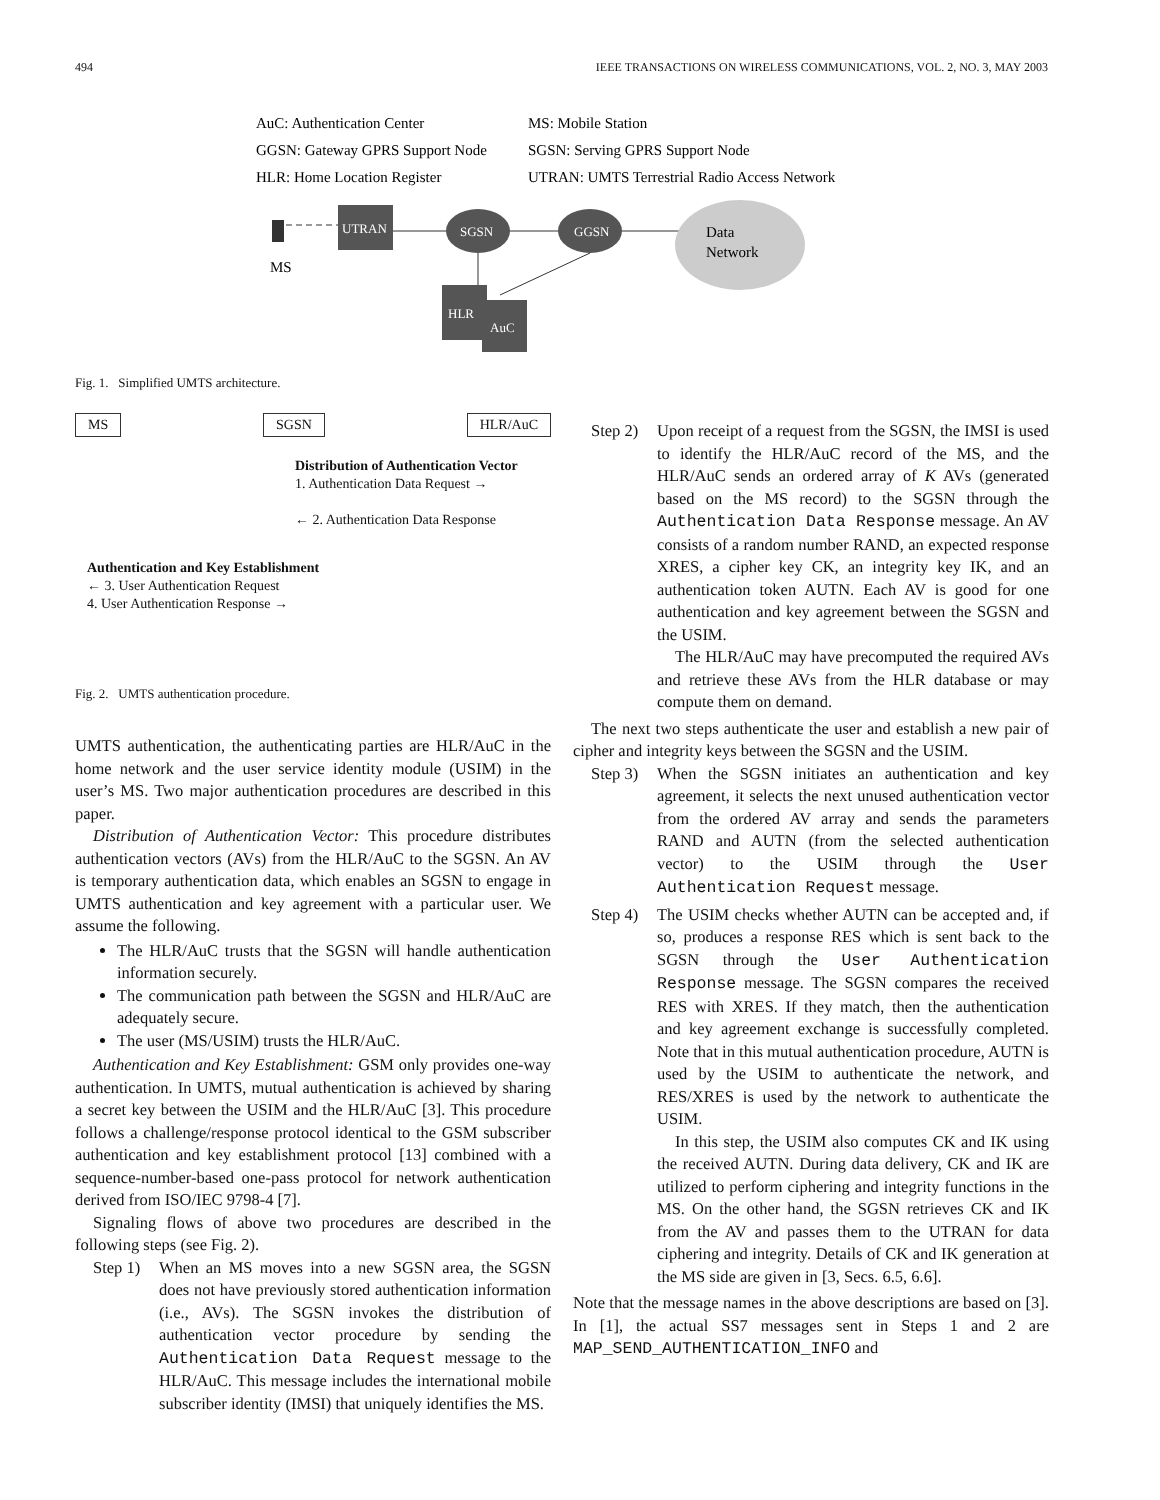494 IEEE TRANSACTIONS ON WIRELESS COMMUNICATIONS, VOL. 2, NO. 3, MAY 2003
AuC: Authentication Center
MS: Mobile Station
GGSN: Gateway GPRS Support Node
SGSN: Serving GPRS Support Node
HLR: Home Location Register
UTRAN: UMTS Terrestrial Radio Access Network
MS
UTRAN
SGSN
GGSN
Data
Network
HLR
AuC
Fig. 1. Simplified UMTS architecture.
MS SGSN HLR/AuC
Distribution of Authentication Vector
1. Authentication Data Request →
← 2. Authentication Data Response
Authentication and Key Establishment
← 3. User Authentication Request
4. User Authentication Response →
Fig. 2. UMTS authentication procedure.
UMTS authentication, the authenticating parties are HLR/AuC in the home network and the user service identity module (USIM) in the user’s MS. Two major authentication procedures are described in this paper.
Distribution of Authentication Vector: This procedure distributes authentication vectors (AVs) from the HLR/AuC to the SGSN. An AV is temporary authentication data, which enables an SGSN to engage in UMTS authentication and key agreement with a particular user. We assume the following.
The HLR/AuC trusts that the SGSN will handle authentication information securely.
The communication path between the SGSN and HLR/AuC are adequately secure.
The user (MS/USIM) trusts the HLR/AuC.
Authentication and Key Establishment: GSM only provides one-way authentication. In UMTS, mutual authentication is achieved by sharing a secret key between the USIM and the HLR/AuC [3]. This procedure follows a challenge/response protocol identical to the GSM subscriber authentication and key establishment protocol [13] combined with a sequence-number-based one-pass protocol for network authentication derived from ISO/IEC 9798-4 [7].
Signaling flows of above two procedures are described in the following steps (see Fig. 2).
Step 1)
When an MS moves into a new SGSN area, the SGSN does not have previously stored authentication information (i.e., AVs). The SGSN invokes the distribution of authentication vector procedure by sending the Authentication Data Request message to the HLR/AuC. This message includes the international mobile subscriber identity (IMSI) that uniquely identifies the MS.
Step 2)
Upon receipt of a request from the SGSN, the IMSI is used to identify the HLR/AuC record of the MS, and the HLR/AuC sends an ordered array of K AVs (generated based on the MS record) to the SGSN through the Authentication Data Response message. An AV consists of a random number RAND, an expected response XRES, a cipher key CK, an integrity key IK, and an authentication token AUTN. Each AV is good for one authentication and key agreement between the SGSN and the USIM.
The HLR/AuC may have precomputed the required AVs and retrieve these AVs from the HLR database or may compute them on demand.
The next two steps authenticate the user and establish a new pair of cipher and integrity keys between the SGSN and the USIM.
Step 3)
When the SGSN initiates an authentication and key agreement, it selects the next unused authentication vector from the ordered AV array and sends the parameters RAND and AUTN (from the selected authentication vector) to the USIM through the User Authentication Request message.
Step 4)
The USIM checks whether AUTN can be accepted and, if so, produces a response RES which is sent back to the SGSN through the User Authentication Response message. The SGSN compares the received RES with XRES. If they match, then the authentication and key agreement exchange is successfully completed. Note that in this mutual authentication procedure, AUTN is used by the USIM to authenticate the network, and RES/XRES is used by the network to authenticate the USIM.
In this step, the USIM also computes CK and IK using the received AUTN. During data delivery, CK and IK are utilized to perform ciphering and integrity functions in the MS. On the other hand, the SGSN retrieves CK and IK from the AV and passes them to the UTRAN for data ciphering and integrity. Details of CK and IK generation at the MS side are given in [3, Secs. 6.5, 6.6].
Note that the message names in the above descriptions are based on [3]. In [1], the actual SS7 messages sent in Steps 1 and 2 are MAP_SEND_AUTHENTICATION_INFO and